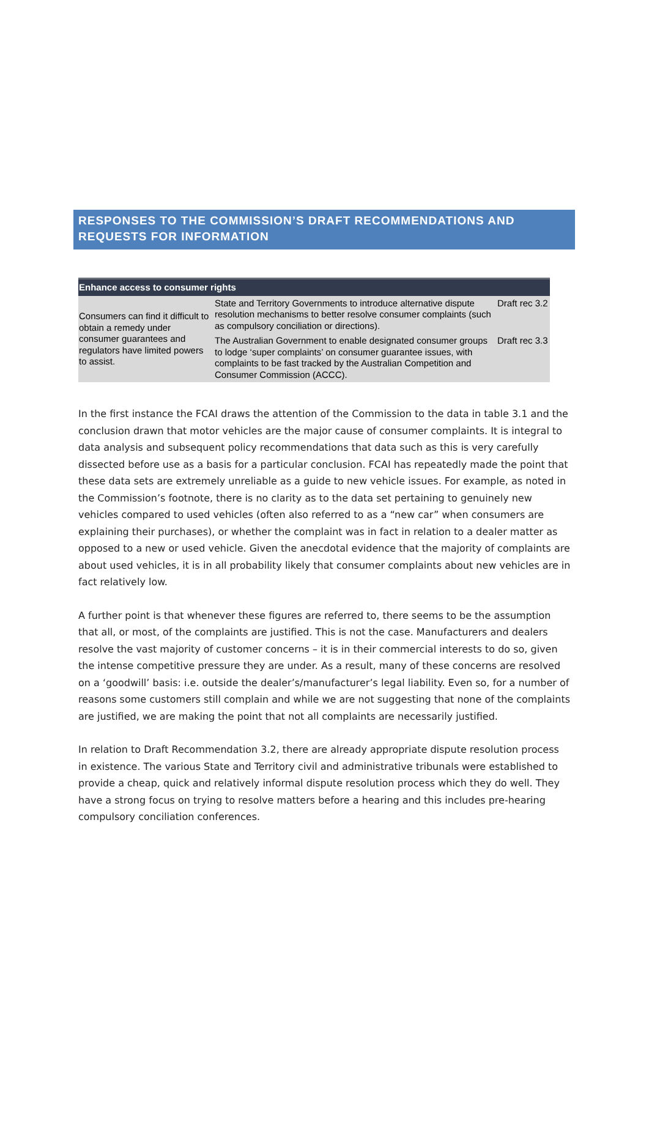RESPONSES TO THE COMMISSION’S DRAFT RECOMMENDATIONS AND REQUESTS FOR INFORMATION
| Enhance access to consumer rights | | |
| --- | --- | --- |
| Consumers can find it difficult to obtain a remedy under consumer guarantees and regulators have limited powers to assist. | State and Territory Governments to introduce alternative dispute resolution mechanisms to better resolve consumer complaints (such as compulsory conciliation or directions). | Draft rec 3.2 |
| | The Australian Government to enable designated consumer groups to lodge ‘super complaints’ on consumer guarantee issues, with complaints to be fast tracked by the Australian Competition and Consumer Commission (ACCC). | Draft rec 3.3 |
In the first instance the FCAI draws the attention of the Commission to the data in table 3.1 and the conclusion drawn that motor vehicles are the major cause of consumer complaints. It is integral to data analysis and subsequent policy recommendations that data such as this is very carefully dissected before use as a basis for a particular conclusion. FCAI has repeatedly made the point that these data sets are extremely unreliable as a guide to new vehicle issues. For example, as noted in the Commission’s footnote, there is no clarity as to the data set pertaining to genuinely new vehicles compared to used vehicles (often also referred to as a “new car” when consumers are explaining their purchases), or whether the complaint was in fact in relation to a dealer matter as opposed to a new or used vehicle. Given the anecdotal evidence that the majority of complaints are about used vehicles, it is in all probability likely that consumer complaints about new vehicles are in fact relatively low.
A further point is that whenever these figures are referred to, there seems to be the assumption that all, or most, of the complaints are justified. This is not the case. Manufacturers and dealers resolve the vast majority of customer concerns – it is in their commercial interests to do so, given the intense competitive pressure they are under. As a result, many of these concerns are resolved on a ‘goodwill’ basis: i.e. outside the dealer’s/manufacturer’s legal liability. Even so, for a number of reasons some customers still complain and while we are not suggesting that none of the complaints are justified, we are making the point that not all complaints are necessarily justified.
In relation to Draft Recommendation 3.2, there are already appropriate dispute resolution process in existence. The various State and Territory civil and administrative tribunals were established to provide a cheap, quick and relatively informal dispute resolution process which they do well. They have a strong focus on trying to resolve matters before a hearing and this includes pre-hearing compulsory conciliation conferences.